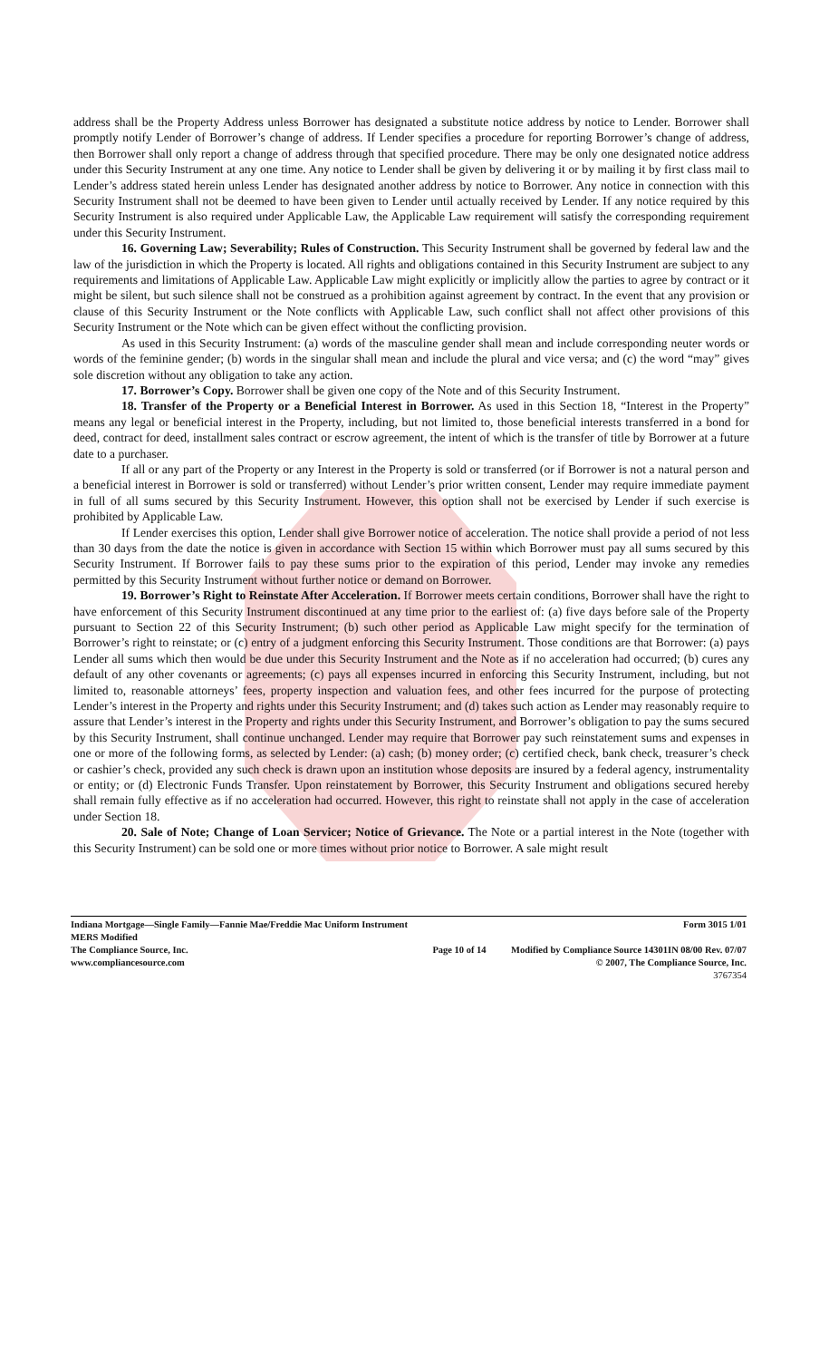address shall be the Property Address unless Borrower has designated a substitute notice address by notice to Lender. Borrower shall promptly notify Lender of Borrower’s change of address. If Lender specifies a procedure for reporting Borrower’s change of address, then Borrower shall only report a change of address through that specified procedure. There may be only one designated notice address under this Security Instrument at any one time. Any notice to Lender shall be given by delivering it or by mailing it by first class mail to Lender’s address stated herein unless Lender has designated another address by notice to Borrower. Any notice in connection with this Security Instrument shall not be deemed to have been given to Lender until actually received by Lender. If any notice required by this Security Instrument is also required under Applicable Law, the Applicable Law requirement will satisfy the corresponding requirement under this Security Instrument.
16. Governing Law; Severability; Rules of Construction. This Security Instrument shall be governed by federal law and the law of the jurisdiction in which the Property is located. All rights and obligations contained in this Security Instrument are subject to any requirements and limitations of Applicable Law. Applicable Law might explicitly or implicitly allow the parties to agree by contract or it might be silent, but such silence shall not be construed as a prohibition against agreement by contract. In the event that any provision or clause of this Security Instrument or the Note conflicts with Applicable Law, such conflict shall not affect other provisions of this Security Instrument or the Note which can be given effect without the conflicting provision.
As used in this Security Instrument: (a) words of the masculine gender shall mean and include corresponding neuter words or words of the feminine gender; (b) words in the singular shall mean and include the plural and vice versa; and (c) the word “may” gives sole discretion without any obligation to take any action.
17. Borrower’s Copy. Borrower shall be given one copy of the Note and of this Security Instrument.
18. Transfer of the Property or a Beneficial Interest in Borrower. As used in this Section 18, “Interest in the Property” means any legal or beneficial interest in the Property, including, but not limited to, those beneficial interests transferred in a bond for deed, contract for deed, installment sales contract or escrow agreement, the intent of which is the transfer of title by Borrower at a future date to a purchaser.
If all or any part of the Property or any Interest in the Property is sold or transferred (or if Borrower is not a natural person and a beneficial interest in Borrower is sold or transferred) without Lender’s prior written consent, Lender may require immediate payment in full of all sums secured by this Security Instrument. However, this option shall not be exercised by Lender if such exercise is prohibited by Applicable Law.
If Lender exercises this option, Lender shall give Borrower notice of acceleration. The notice shall provide a period of not less than 30 days from the date the notice is given in accordance with Section 15 within which Borrower must pay all sums secured by this Security Instrument. If Borrower fails to pay these sums prior to the expiration of this period, Lender may invoke any remedies permitted by this Security Instrument without further notice or demand on Borrower.
19. Borrower’s Right to Reinstate After Acceleration. If Borrower meets certain conditions, Borrower shall have the right to have enforcement of this Security Instrument discontinued at any time prior to the earliest of: (a) five days before sale of the Property pursuant to Section 22 of this Security Instrument; (b) such other period as Applicable Law might specify for the termination of Borrower’s right to reinstate; or (c) entry of a judgment enforcing this Security Instrument. Those conditions are that Borrower: (a) pays Lender all sums which then would be due under this Security Instrument and the Note as if no acceleration had occurred; (b) cures any default of any other covenants or agreements; (c) pays all expenses incurred in enforcing this Security Instrument, including, but not limited to, reasonable attorneys’ fees, property inspection and valuation fees, and other fees incurred for the purpose of protecting Lender’s interest in the Property and rights under this Security Instrument; and (d) takes such action as Lender may reasonably require to assure that Lender’s interest in the Property and rights under this Security Instrument, and Borrower’s obligation to pay the sums secured by this Security Instrument, shall continue unchanged. Lender may require that Borrower pay such reinstatement sums and expenses in one or more of the following forms, as selected by Lender: (a) cash; (b) money order; (c) certified check, bank check, treasurer’s check or cashier’s check, provided any such check is drawn upon an institution whose deposits are insured by a federal agency, instrumentality or entity; or (d) Electronic Funds Transfer. Upon reinstatement by Borrower, this Security Instrument and obligations secured hereby shall remain fully effective as if no acceleration had occurred. However, this right to reinstate shall not apply in the case of acceleration under Section 18.
20. Sale of Note; Change of Loan Servicer; Notice of Grievance. The Note or a partial interest in the Note (together with this Security Instrument) can be sold one or more times without prior notice to Borrower. A sale might result
Indiana Mortgage—Single Family—Fannie Mae/Freddie Mac Uniform Instrument
MERS Modified
The Compliance Source, Inc.
www.compliancesource.com
Page 10 of 14
Form 3015 1/01
Modified by Compliance Source 14301IN 08/00 Rev. 07/07
© 2007, The Compliance Source, Inc.
3767354